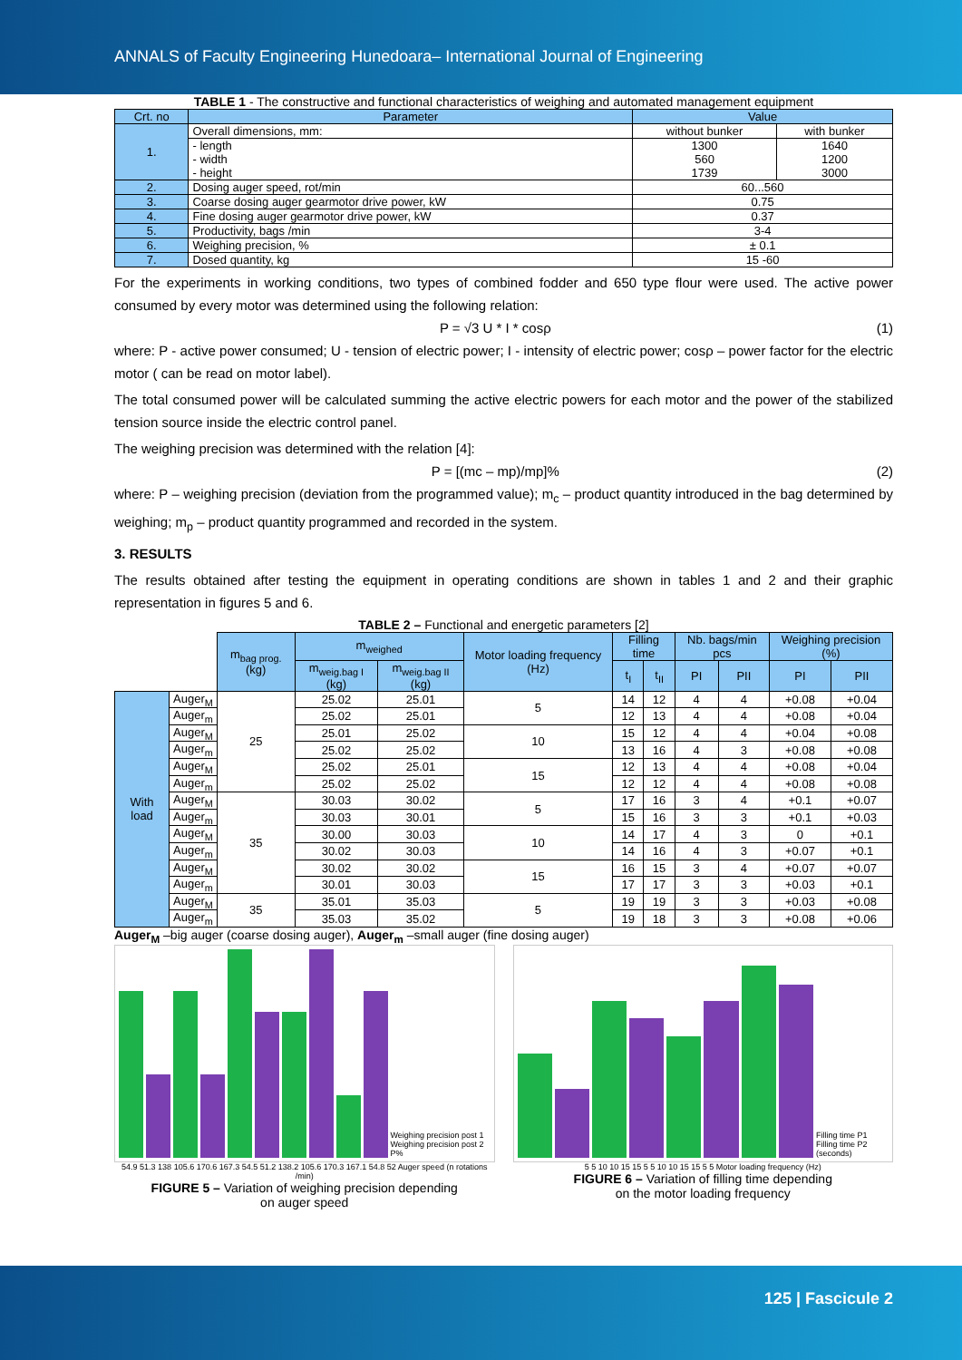ANNALS of Faculty Engineering Hunedoara– International Journal of Engineering
TABLE 1 - The constructive and functional characteristics of weighing and automated management equipment
| Crt. no | Parameter | Value | |
| --- | --- | --- | --- |
| 1. | Overall dimensions, mm: | without bunker | with bunker |
| | - length - width - height | 1300 560 1739 | 1640 1200 3000 |
| 2. | Dosing auger speed, rot/min | 60...560 | |
| 3. | Coarse dosing auger gearmotor drive power, kW | 0.75 | |
| 4. | Fine dosing auger gearmotor drive power, kW | 0.37 | |
| 5. | Productivity, bags /min | 3-4 | |
| 6. | Weighing precision, % | ± 0.1 | |
| 7. | Dosed quantity, kg | 15 -60 | |
For the experiments in working conditions, two types of combined fodder and 650 type flour were used. The active power consumed by every motor was determined using the following relation:
P = √3 U * I * cosρ (1)
where: P - active power consumed; U - tension of electric power; I - intensity of electric power; cosρ – power factor for the electric motor ( can be read on motor label).
The total consumed power will be calculated summing the active electric powers for each motor and the power of the stabilized tension source inside the electric control panel.
The weighing precision was determined with the relation [4]:
P = [(mc – mp)/mp]% (2)
where: P – weighing precision (deviation from the programmed value); m<sub>c</sub> – product quantity introduced in the bag determined by weighing; m<sub>p</sub> – product quantity programmed and recorded in the system.
3. RESULTS
The results obtained after testing the equipment in operating conditions are shown in tables 1 and 2 and their graphic representation in figures 5 and 6.
TABLE 2 – Functional and energetic parameters [2]
| | | m<sub>bag prog.</sub> (kg) | m<sub>weighed</sub> | | Motor loading frequency (Hz) | Filling time | | Nb. bags/min pcs | | Weighing precision (%) | |
| | | | m<sub>weig.bag I</sub> (kg) | m<sub>weig.bag II</sub> (kg) | | t<sub>I</sub> | t<sub>II</sub> | PI | PII | PI | PII |
| With load | Auger<sub>M</sub> | 25 | 25.02 | 25.01 | 5 | 14 | 12 | 4 | 4 | +0.08 | +0.04 |
| | Auger<sub>m</sub> | | 25.02 | 25.01 | | 12 | 13 | 4 | 4 | +0.08 | +0.04 |
| | Auger<sub>M</sub> | | 25.01 | 25.02 | 10 | 15 | 12 | 4 | 4 | +0.04 | +0.08 |
| | Auger<sub>m</sub> | | 25.02 | 25.02 | | 13 | 16 | 4 | 3 | +0.08 | +0.08 |
| | Auger<sub>M</sub> | | 25.02 | 25.01 | 15 | 12 | 13 | 4 | 4 | +0.08 | +0.04 |
| | Auger<sub>m</sub> | | 25.02 | 25.02 | | 12 | 12 | 4 | 4 | +0.08 | +0.08 |
| | Auger<sub>M</sub> | 35 | 30.03 | 30.02 | 5 | 17 | 16 | 3 | 4 | +0.1 | +0.07 |
| | Auger<sub>m</sub> | | 30.03 | 30.01 | | 15 | 16 | 3 | 3 | +0.1 | +0.03 |
| | Auger<sub>M</sub> | | 30.00 | 30.03 | 10 | 14 | 17 | 4 | 3 | 0 | +0.1 |
| | Auger<sub>m</sub> | | 30.02 | 30.03 | | 14 | 16 | 4 | 3 | +0.07 | +0.1 |
| | Auger<sub>M</sub> | | 30.02 | 30.02 | 15 | 16 | 15 | 3 | 4 | +0.07 | +0.07 |
| | Auger<sub>m</sub> | | 30.01 | 30.03 | | 17 | 17 | 3 | 3 | +0.03 | +0.1 |
| | Auger<sub>M</sub> | 35 | 35.01 | 35.03 | 5 | 19 | 19 | 3 | 3 | +0.03 | +0.08 |
| | Auger<sub>m</sub> | | 35.03 | 35.02 | | 19 | 18 | 3 | 3 | +0.08 | +0.06 |
Auger<sub>M</sub> –big auger (coarse dosing auger), Auger<sub>m</sub> –small auger (fine dosing auger)
Weighing precision post 1
Weighing precision post 2
P%
54.9 51.3 138 105.6 170.6 167.3 54.5 51.2 138.2 105.6 170.3 167.1 54.8 52 Auger speed (n rotations /min)
FIGURE 5 – Variation of weighing precision depending
on auger speed
Filling time P1
Filling time P2
(seconds)
5 5 10 10 15 15 5 5 10 10 15 15 5 5 Motor loading frequency (Hz)
FIGURE 6 – Variation of filling time depending
on the motor loading frequency
125 | Fascicule 2